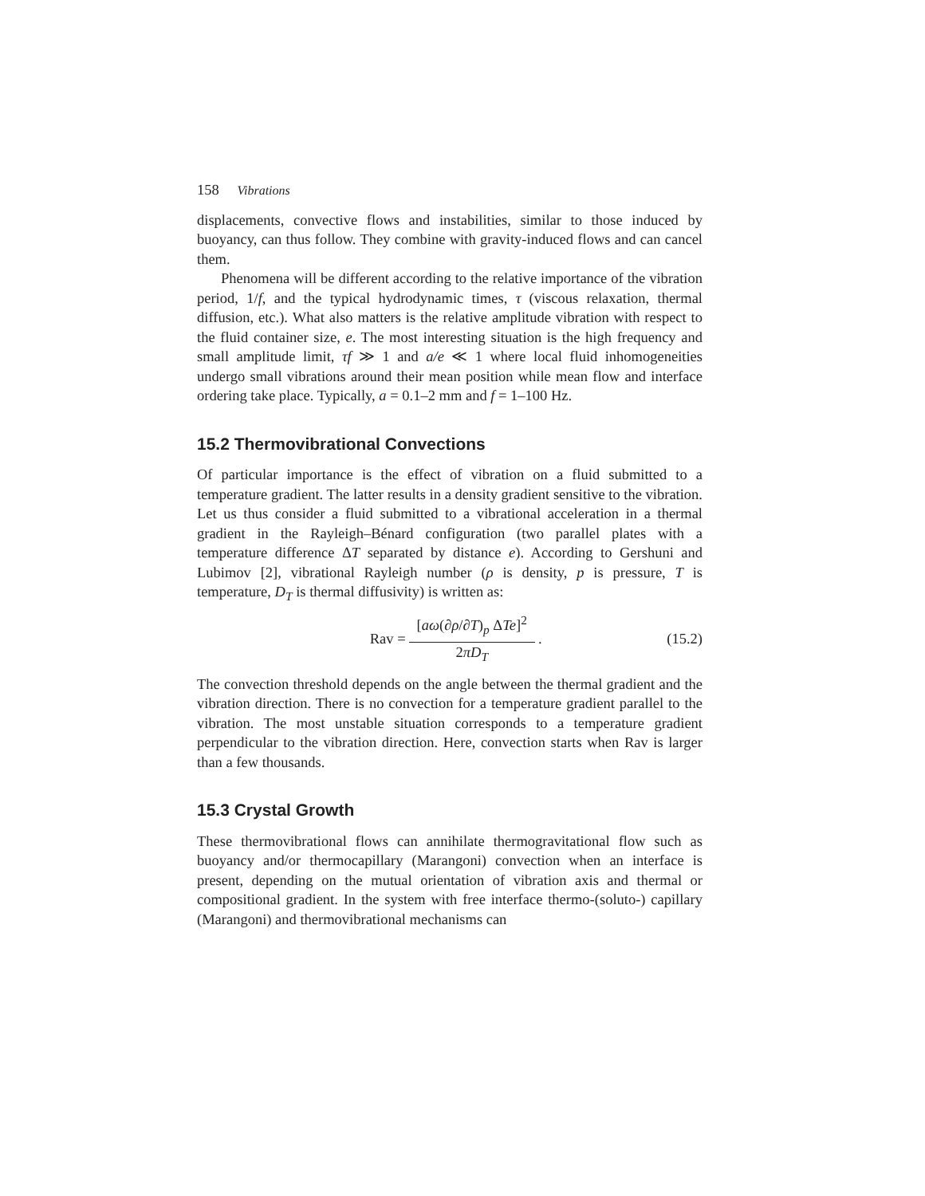158 Vibrations
displacements, convective flows and instabilities, similar to those induced by buoyancy, can thus follow. They combine with gravity-induced flows and can cancel them.
Phenomena will be different according to the relative importance of the vibration period, 1/f, and the typical hydrodynamic times, τ (viscous relaxation, thermal diffusion, etc.). What also matters is the relative amplitude vibration with respect to the fluid container size, e. The most interesting situation is the high frequency and small amplitude limit, τf ≫ 1 and a/e ≪ 1 where local fluid inhomogeneities undergo small vibrations around their mean position while mean flow and interface ordering take place. Typically, a = 0.1–2 mm and f = 1–100 Hz.
15.2 Thermovibrational Convections
Of particular importance is the effect of vibration on a fluid submitted to a temperature gradient. The latter results in a density gradient sensitive to the vibration. Let us thus consider a fluid submitted to a vibrational acceleration in a thermal gradient in the Rayleigh–Bénard configuration (two parallel plates with a temperature difference ΔT separated by distance e). According to Gershuni and Lubimov [2], vibrational Rayleigh number (ρ is density, p is pressure, T is temperature, D<sub>T</sub> is thermal diffusivity) is written as:
Rav = [aω(∂ρ/∂T)<sub>p</sub> ΔTe]<sup>2</sup> 2πD<sub>T</sub>. (15.2)
The convection threshold depends on the angle between the thermal gradient and the vibration direction. There is no convection for a temperature gradient parallel to the vibration. The most unstable situation corresponds to a temperature gradient perpendicular to the vibration direction. Here, convection starts when Rav is larger than a few thousands.
15.3 Crystal Growth
These thermovibrational flows can annihilate thermogravitational flow such as buoyancy and/or thermocapillary (Marangoni) convection when an interface is present, depending on the mutual orientation of vibration axis and thermal or compositional gradient. In the system with free interface thermo-(soluto-) capillary (Marangoni) and thermovibrational mechanisms can